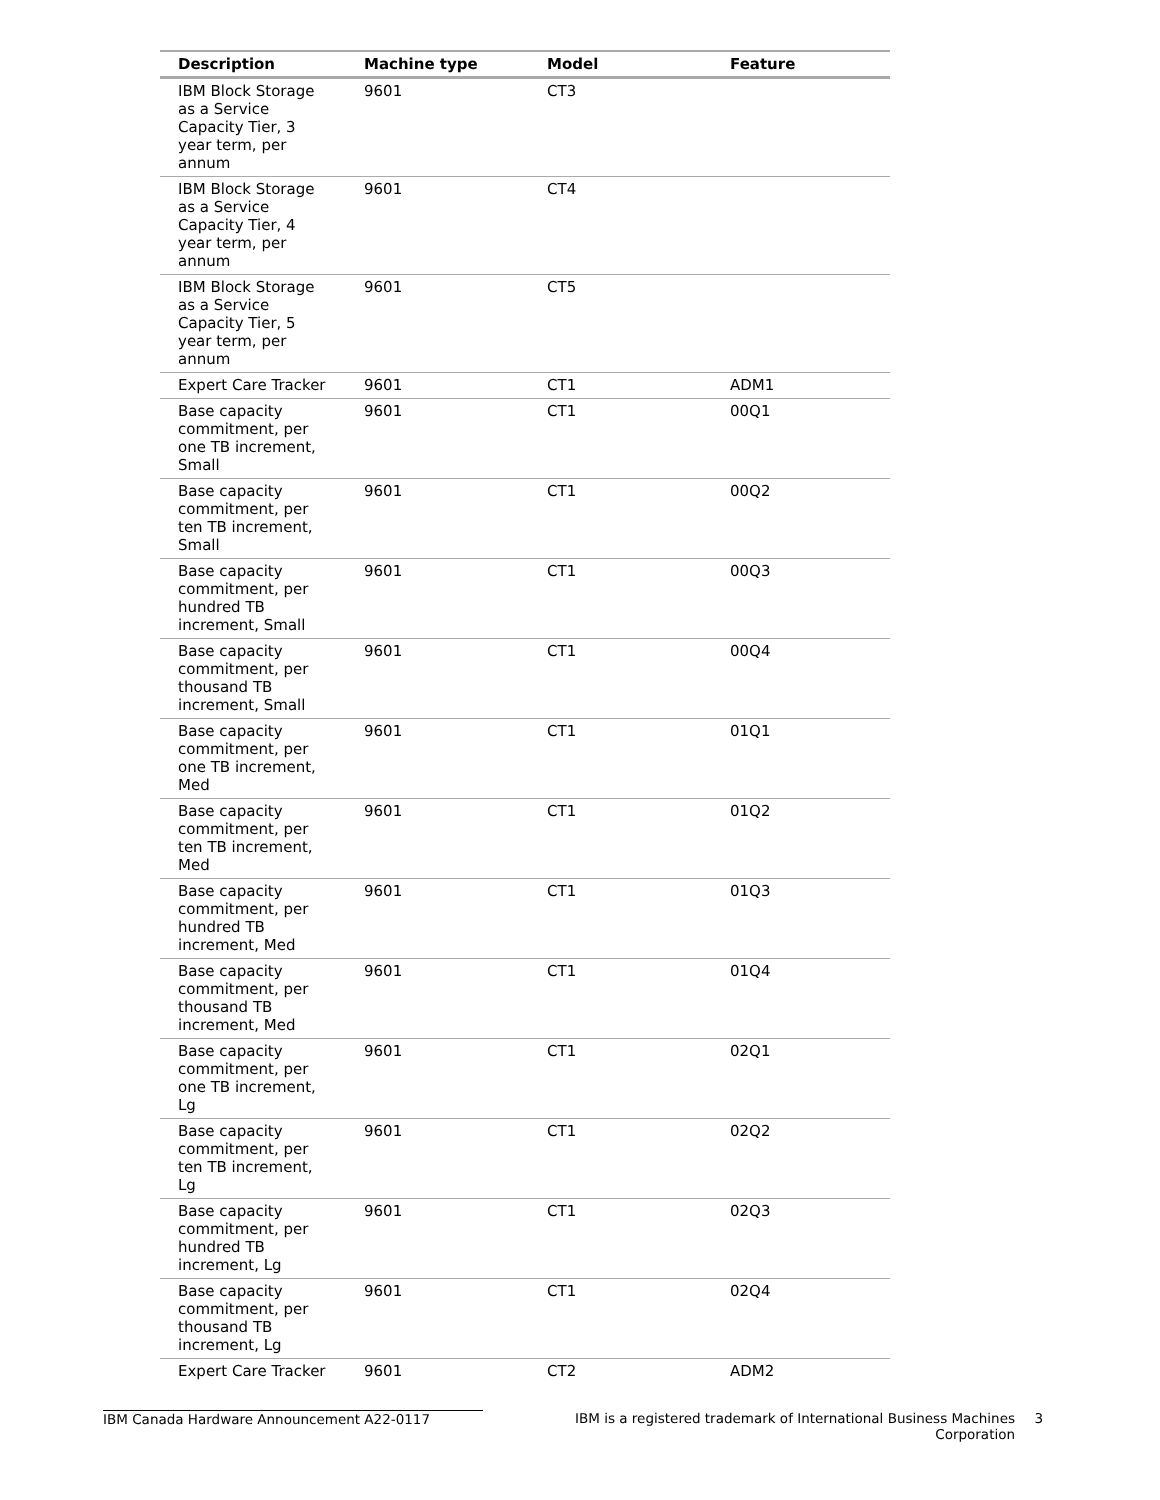| Description | Machine type | Model | Feature |
| --- | --- | --- | --- |
| IBM Block Storage as a Service Capacity Tier, 3 year term, per annum | 9601 | CT3 | |
| IBM Block Storage as a Service Capacity Tier, 4 year term, per annum | 9601 | CT4 | |
| IBM Block Storage as a Service Capacity Tier, 5 year term, per annum | 9601 | CT5 | |
| Expert Care Tracker | 9601 | CT1 | ADM1 |
| Base capacity commitment, per one TB increment, Small | 9601 | CT1 | 00Q1 |
| Base capacity commitment, per ten TB increment, Small | 9601 | CT1 | 00Q2 |
| Base capacity commitment, per hundred TB increment, Small | 9601 | CT1 | 00Q3 |
| Base capacity commitment, per thousand TB increment, Small | 9601 | CT1 | 00Q4 |
| Base capacity commitment, per one TB increment, Med | 9601 | CT1 | 01Q1 |
| Base capacity commitment, per ten TB increment, Med | 9601 | CT1 | 01Q2 |
| Base capacity commitment, per hundred TB increment, Med | 9601 | CT1 | 01Q3 |
| Base capacity commitment, per thousand TB increment, Med | 9601 | CT1 | 01Q4 |
| Base capacity commitment, per one TB increment, Lg | 9601 | CT1 | 02Q1 |
| Base capacity commitment, per ten TB increment, Lg | 9601 | CT1 | 02Q2 |
| Base capacity commitment, per hundred TB increment, Lg | 9601 | CT1 | 02Q3 |
| Base capacity commitment, per thousand TB increment, Lg | 9601 | CT1 | 02Q4 |
| Expert Care Tracker | 9601 | CT2 | ADM2 |
IBM Canada Hardware Announcement A22-0117 IBM is a registered trademark of International Business Machines Corporation
3